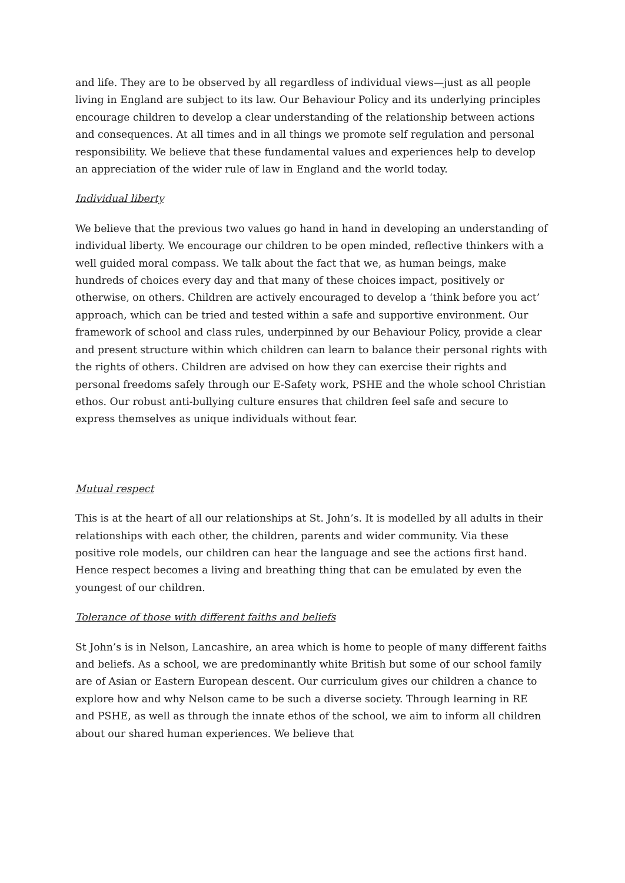and life. They are to be observed by all regardless of individual views—just as all people living in England are subject to its law. Our Behaviour Policy and its underlying principles encourage children to develop a clear understanding of the relationship between actions and consequences. At all times and in all things we promote self regulation and personal responsibility. We believe that these fundamental values and experiences help to develop an appreciation of the wider rule of law in England and the world today.
Individual liberty
We believe that the previous two values go hand in hand in developing an understanding of individual liberty. We encourage our children to be open minded, reflective thinkers with a well guided moral compass. We talk about the fact that we, as human beings, make hundreds of choices every day and that many of these choices impact, positively or otherwise, on others. Children are actively encouraged to develop a ‘think before you act’ approach, which can be tried and tested within a safe and supportive environment. Our framework of school and class rules, underpinned by our Behaviour Policy, provide a clear and present structure within which children can learn to balance their personal rights with the rights of others. Children are advised on how they can exercise their rights and personal freedoms safely through our E-Safety work, PSHE and the whole school Christian ethos. Our robust anti-bullying culture ensures that children feel safe and secure to express themselves as unique individuals without fear.
Mutual respect
This is at the heart of all our relationships at St. John’s. It is modelled by all adults in their relationships with each other, the children, parents and wider community. Via these positive role models, our children can hear the language and see the actions first hand. Hence respect becomes a living and breathing thing that can be emulated by even the youngest of our children.
Tolerance of those with different faiths and beliefs
St John’s is in Nelson, Lancashire, an area which is home to people of many different faiths and beliefs. As a school, we are predominantly white British but some of our school family are of Asian or Eastern European descent. Our curriculum gives our children a chance to explore how and why Nelson came to be such a diverse society. Through learning in RE and PSHE, as well as through the innate ethos of the school, we aim to inform all children about our shared human experiences. We believe that